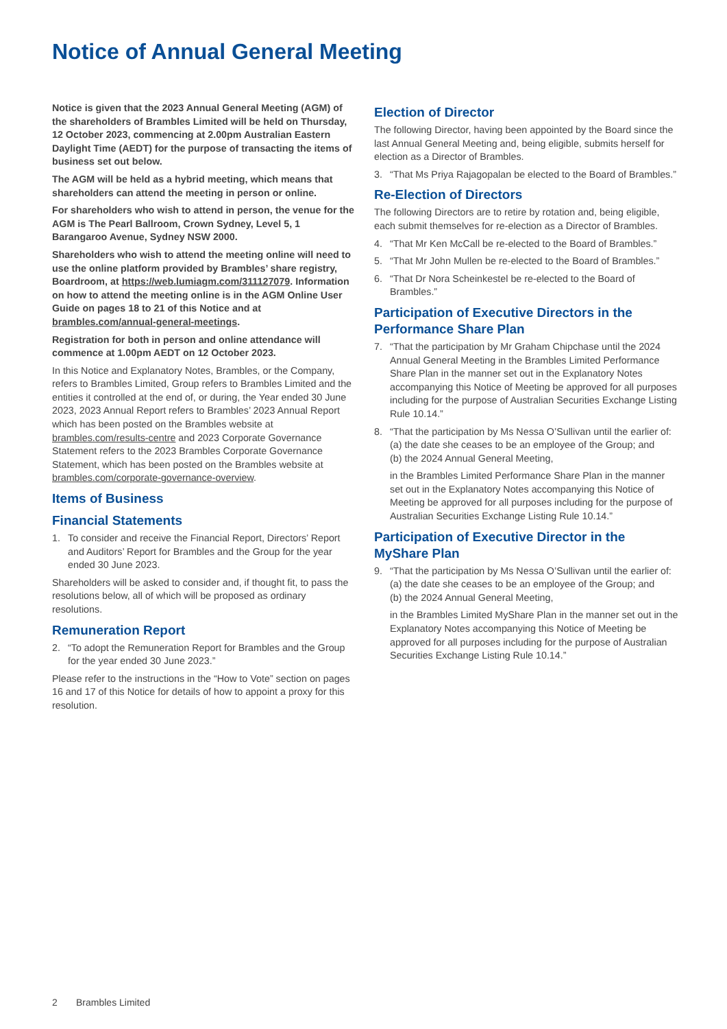Notice of Annual General Meeting
Notice is given that the 2023 Annual General Meeting (AGM) of the shareholders of Brambles Limited will be held on Thursday, 12 October 2023, commencing at 2.00pm Australian Eastern Daylight Time (AEDT) for the purpose of transacting the items of business set out below.
The AGM will be held as a hybrid meeting, which means that shareholders can attend the meeting in person or online.
For shareholders who wish to attend in person, the venue for the AGM is The Pearl Ballroom, Crown Sydney, Level 5, 1 Barangaroo Avenue, Sydney NSW 2000.
Shareholders who wish to attend the meeting online will need to use the online platform provided by Brambles’ share registry, Boardroom, at https://web.lumiagm.com/311127079. Information on how to attend the meeting online is in the AGM Online User Guide on pages 18 to 21 of this Notice and at brambles.com/annual-general-meetings.
Registration for both in person and online attendance will commence at 1.00pm AEDT on 12 October 2023.
In this Notice and Explanatory Notes, Brambles, or the Company, refers to Brambles Limited, Group refers to Brambles Limited and the entities it controlled at the end of, or during, the Year ended 30 June 2023, 2023 Annual Report refers to Brambles’ 2023 Annual Report which has been posted on the Brambles website at brambles.com/results-centre and 2023 Corporate Governance Statement refers to the 2023 Brambles Corporate Governance Statement, which has been posted on the Brambles website at brambles.com/corporate-governance-overview.
Items of Business
Financial Statements
1. To consider and receive the Financial Report, Directors’ Report and Auditors’ Report for Brambles and the Group for the year ended 30 June 2023.
Shareholders will be asked to consider and, if thought fit, to pass the resolutions below, all of which will be proposed as ordinary resolutions.
Remuneration Report
2. “To adopt the Remuneration Report for Brambles and the Group for the year ended 30 June 2023.”
Please refer to the instructions in the “How to Vote” section on pages 16 and 17 of this Notice for details of how to appoint a proxy for this resolution.
Election of Director
The following Director, having been appointed by the Board since the last Annual General Meeting and, being eligible, submits herself for election as a Director of Brambles.
3. “That Ms Priya Rajagopalan be elected to the Board of Brambles.”
Re-Election of Directors
The following Directors are to retire by rotation and, being eligible, each submit themselves for re-election as a Director of Brambles.
4. “That Mr Ken McCall be re-elected to the Board of Brambles.”
5. “That Mr John Mullen be re-elected to the Board of Brambles.”
6. “That Dr Nora Scheinkestel be re-elected to the Board of Brambles.”
Participation of Executive Directors in the Performance Share Plan
7. “That the participation by Mr Graham Chipchase until the 2024 Annual General Meeting in the Brambles Limited Performance Share Plan in the manner set out in the Explanatory Notes accompanying this Notice of Meeting be approved for all purposes including for the purpose of Australian Securities Exchange Listing Rule 10.14.”
8. “That the participation by Ms Nessa O’Sullivan until the earlier of:
(a) the date she ceases to be an employee of the Group; and
(b) the 2024 Annual General Meeting,
in the Brambles Limited Performance Share Plan in the manner set out in the Explanatory Notes accompanying this Notice of Meeting be approved for all purposes including for the purpose of Australian Securities Exchange Listing Rule 10.14.”
Participation of Executive Director in the MyShare Plan
9. “That the participation by Ms Nessa O’Sullivan until the earlier of:
(a) the date she ceases to be an employee of the Group; and
(b) the 2024 Annual General Meeting,
in the Brambles Limited MyShare Plan in the manner set out in the Explanatory Notes accompanying this Notice of Meeting be approved for all purposes including for the purpose of Australian Securities Exchange Listing Rule 10.14.”
2 Brambles Limited